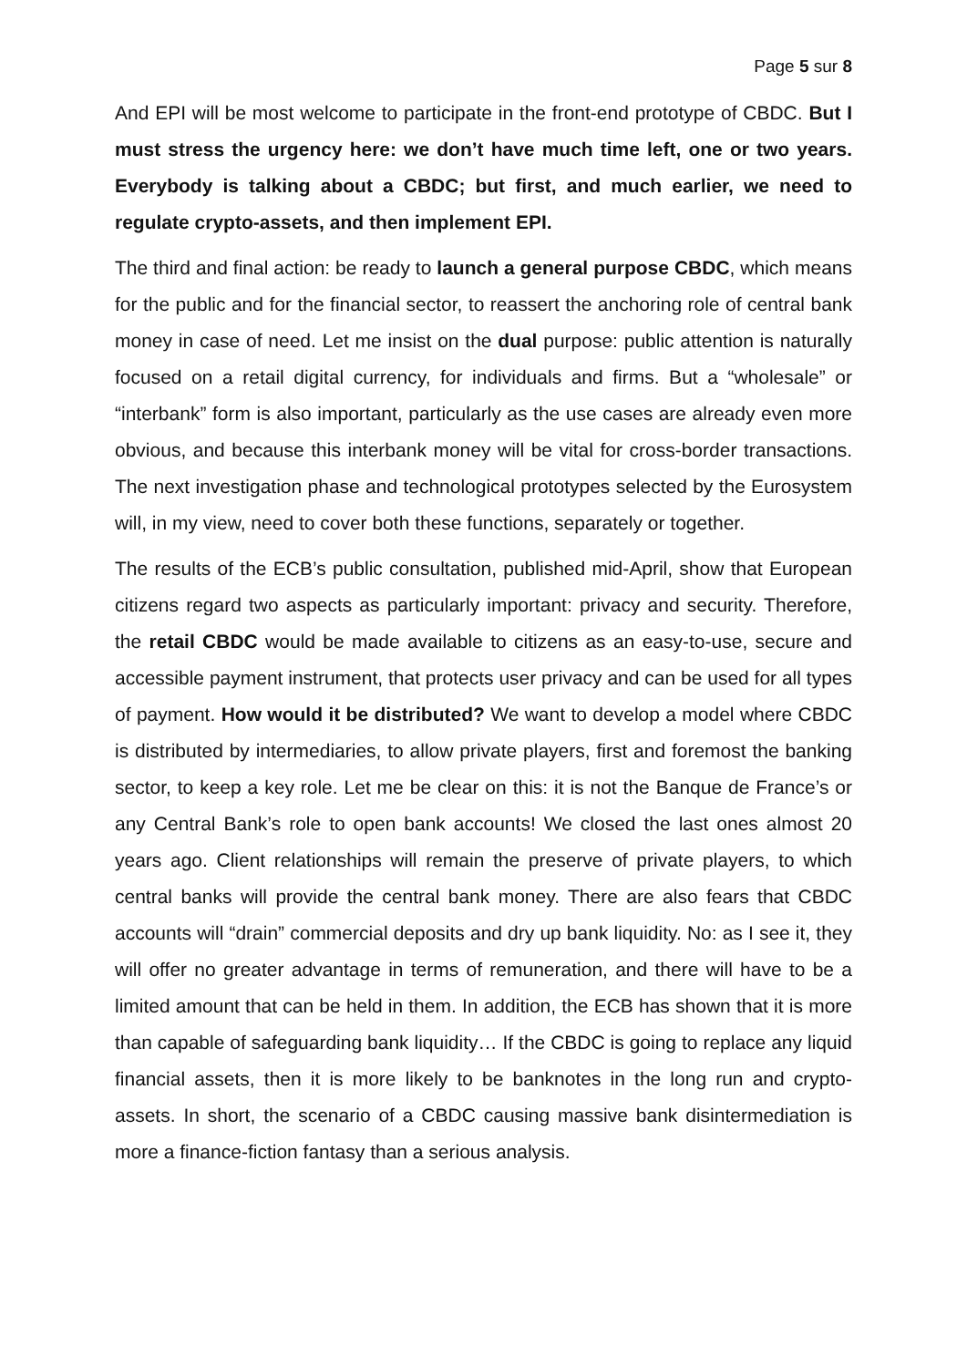Page 5 sur 8
And EPI will be most welcome to participate in the front-end prototype of CBDC. But I must stress the urgency here: we don’t have much time left, one or two years. Everybody is talking about a CBDC; but first, and much earlier, we need to regulate crypto-assets, and then implement EPI.
The third and final action: be ready to launch a general purpose CBDC, which means for the public and for the financial sector, to reassert the anchoring role of central bank money in case of need. Let me insist on the dual purpose: public attention is naturally focused on a retail digital currency, for individuals and firms. But a “wholesale” or “interbank” form is also important, particularly as the use cases are already even more obvious, and because this interbank money will be vital for cross-border transactions. The next investigation phase and technological prototypes selected by the Eurosystem will, in my view, need to cover both these functions, separately or together.
The results of the ECB’s public consultation, published mid-April, show that European citizens regard two aspects as particularly important: privacy and security. Therefore, the retail CBDC would be made available to citizens as an easy-to-use, secure and accessible payment instrument, that protects user privacy and can be used for all types of payment. How would it be distributed? We want to develop a model where CBDC is distributed by intermediaries, to allow private players, first and foremost the banking sector, to keep a key role. Let me be clear on this: it is not the Banque de France’s or any Central Bank’s role to open bank accounts! We closed the last ones almost 20 years ago. Client relationships will remain the preserve of private players, to which central banks will provide the central bank money. There are also fears that CBDC accounts will “drain” commercial deposits and dry up bank liquidity. No: as I see it, they will offer no greater advantage in terms of remuneration, and there will have to be a limited amount that can be held in them. In addition, the ECB has shown that it is more than capable of safeguarding bank liquidity… If the CBDC is going to replace any liquid financial assets, then it is more likely to be banknotes in the long run and crypto-assets. In short, the scenario of a CBDC causing massive bank disintermediation is more a finance-fiction fantasy than a serious analysis.